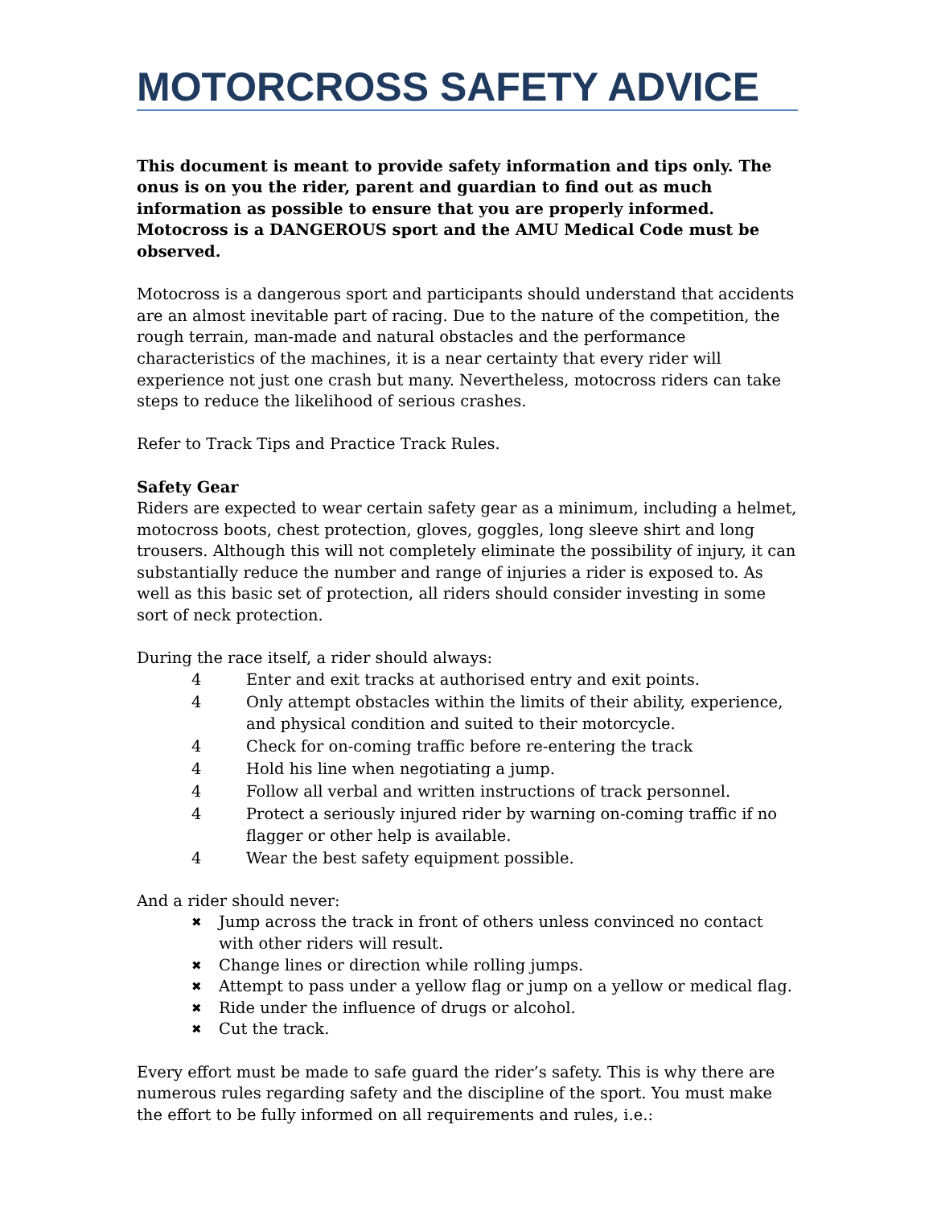MOTORCROSS SAFETY ADVICE
This document is meant to provide safety information and tips only. The onus is on you the rider, parent and guardian to find out as much information as possible to ensure that you are properly informed. Motocross is a DANGEROUS sport and the AMU Medical Code must be observed.
Motocross is a dangerous sport and participants should understand that accidents are an almost inevitable part of racing. Due to the nature of the competition, the rough terrain, man-made and natural obstacles and the performance characteristics of the machines, it is a near certainty that every rider will experience not just one crash but many. Nevertheless, motocross riders can take steps to reduce the likelihood of serious crashes.
Refer to Track Tips and Practice Track Rules.
Safety Gear
Riders are expected to wear certain safety gear as a minimum, including a helmet, motocross boots, chest protection, gloves, goggles, long sleeve shirt and long trousers. Although this will not completely eliminate the possibility of injury, it can substantially reduce the number and range of injuries a rider is exposed to. As well as this basic set of protection, all riders should consider investing in some sort of neck protection.
During the race itself, a rider should always:
4 Enter and exit tracks at authorised entry and exit points.
4 Only attempt obstacles within the limits of their ability, experience, and physical condition and suited to their motorcycle.
4 Check for on-coming traffic before re-entering the track
4 Hold his line when negotiating a jump.
4 Follow all verbal and written instructions of track personnel.
4 Protect a seriously injured rider by warning on-coming traffic if no flagger or other help is available.
4 Wear the best safety equipment possible.
And a rider should never:
✖ Jump across the track in front of others unless convinced no contact with other riders will result.
✖ Change lines or direction while rolling jumps.
✖ Attempt to pass under a yellow flag or jump on a yellow or medical flag.
✖ Ride under the influence of drugs or alcohol.
✖ Cut the track.
Every effort must be made to safe guard the rider’s safety. This is why there are numerous rules regarding safety and the discipline of the sport. You must make the effort to be fully informed on all requirements and rules, i.e.: